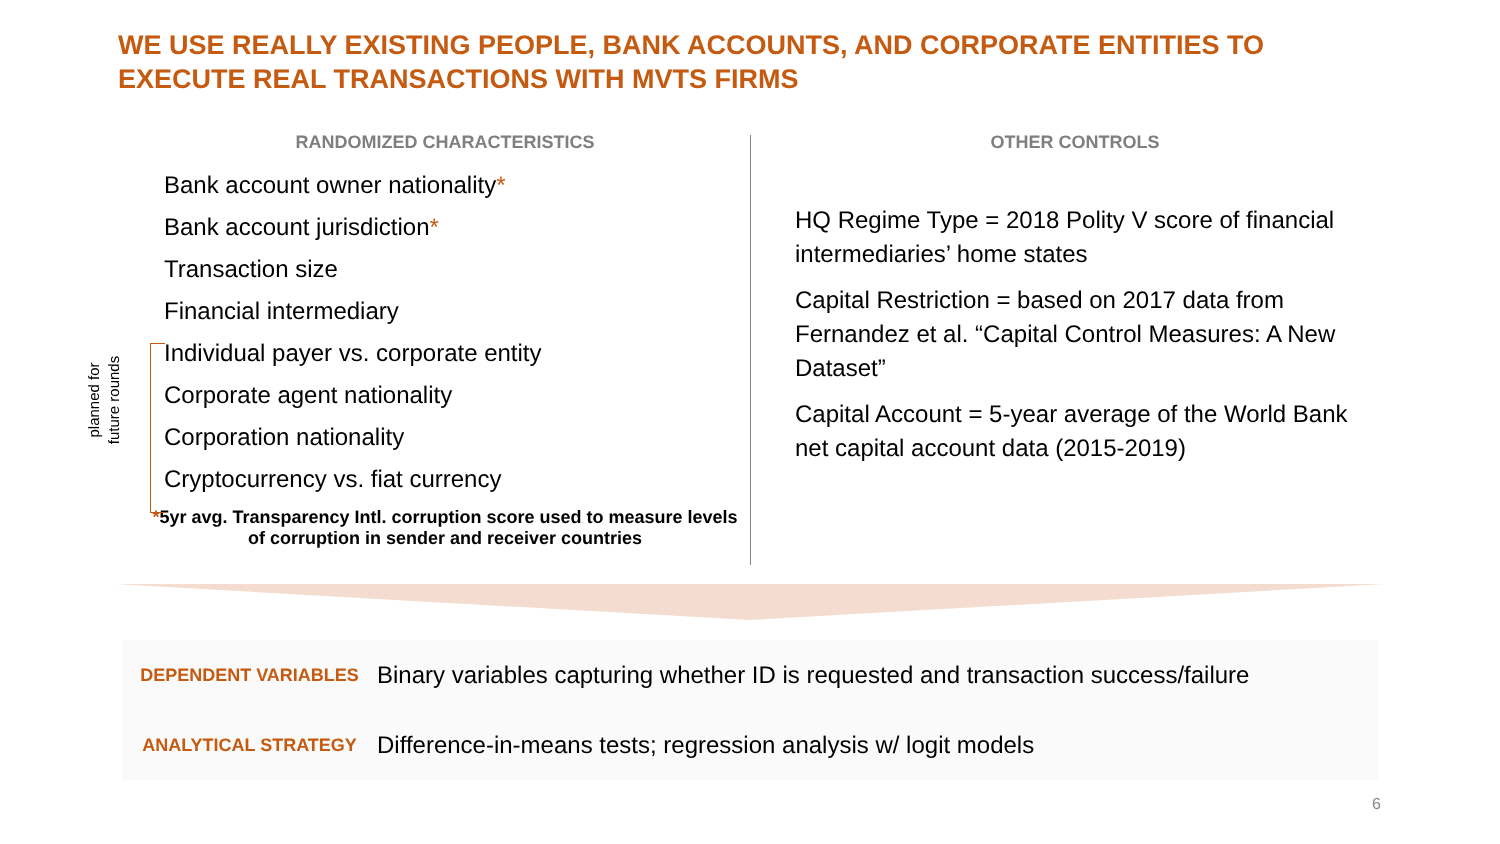WE USE REALLY EXISTING PEOPLE, BANK ACCOUNTS, AND CORPORATE ENTITIES TO EXECUTE REAL TRANSACTIONS WITH MVTS FIRMS
RANDOMIZED CHARACTERISTICS
Bank account owner nationality*
Bank account jurisdiction*
Transaction size
Financial intermediary
Individual payer vs. corporate entity
Corporate agent nationality
Corporation nationality
Cryptocurrency vs. fiat currency
*5yr avg. Transparency Intl. corruption score used to measure levels of corruption in sender and receiver countries
planned for
future rounds
OTHER CONTROLS
HQ Regime Type = 2018 Polity V score of financial intermediaries’ home states
Capital Restriction = based on 2017 data from Fernandez et al. “Capital Control Measures: A New Dataset”
Capital Account = 5-year average of the World Bank net capital account data (2015-2019)
DEPENDENT VARIABLES
Binary variables capturing whether ID is requested and transaction success/failure
ANALYTICAL STRATEGY
Difference-in-means tests; regression analysis w/ logit models
6